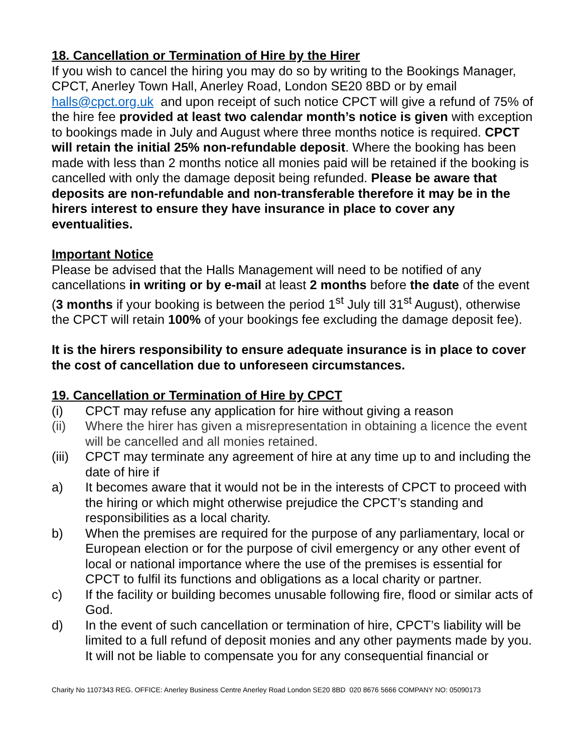18. Cancellation or Termination of Hire by the Hirer
If you wish to cancel the hiring you may do so by writing to the Bookings Manager, CPCT, Anerley Town Hall, Anerley Road, London SE20 8BD or by email halls@cpct.org.uk and upon receipt of such notice CPCT will give a refund of 75% of the hire fee provided at least two calendar month’s notice is given with exception to bookings made in July and August where three months notice is required. CPCT will retain the initial 25% non-refundable deposit. Where the booking has been made with less than 2 months notice all monies paid will be retained if the booking is cancelled with only the damage deposit being refunded. Please be aware that deposits are non-refundable and non-transferable therefore it may be in the hirers interest to ensure they have insurance in place to cover any eventualities.
Important Notice
Please be advised that the Halls Management will need to be notified of any cancellations in writing or by e-mail at least 2 months before the date of the event (3 months if your booking is between the period 1<sup>st</sup> July till 31<sup>st</sup> August), otherwise the CPCT will retain 100% of your bookings fee excluding the damage deposit fee).
It is the hirers responsibility to ensure adequate insurance is in place to cover the cost of cancellation due to unforeseen circumstances.
19. Cancellation or Termination of Hire by CPCT
(i) CPCT may refuse any application for hire without giving a reason
(ii) Where the hirer has given a misrepresentation in obtaining a licence the event will be cancelled and all monies retained.
(iii) CPCT may terminate any agreement of hire at any time up to and including the date of hire if
a) It becomes aware that it would not be in the interests of CPCT to proceed with the hiring or which might otherwise prejudice the CPCT’s standing and responsibilities as a local charity.
b) When the premises are required for the purpose of any parliamentary, local or European election or for the purpose of civil emergency or any other event of local or national importance where the use of the premises is essential for CPCT to fulfil its functions and obligations as a local charity or partner.
c) If the facility or building becomes unusable following fire, flood or similar acts of God.
d) In the event of such cancellation or termination of hire, CPCT’s liability will be limited to a full refund of deposit monies and any other payments made by you. It will not be liable to compensate you for any consequential financial or
Charity No 1107343 REG. OFFICE: Anerley Business Centre Anerley Road London SE20 8BD 020 8676 5666 COMPANY NO: 05090173